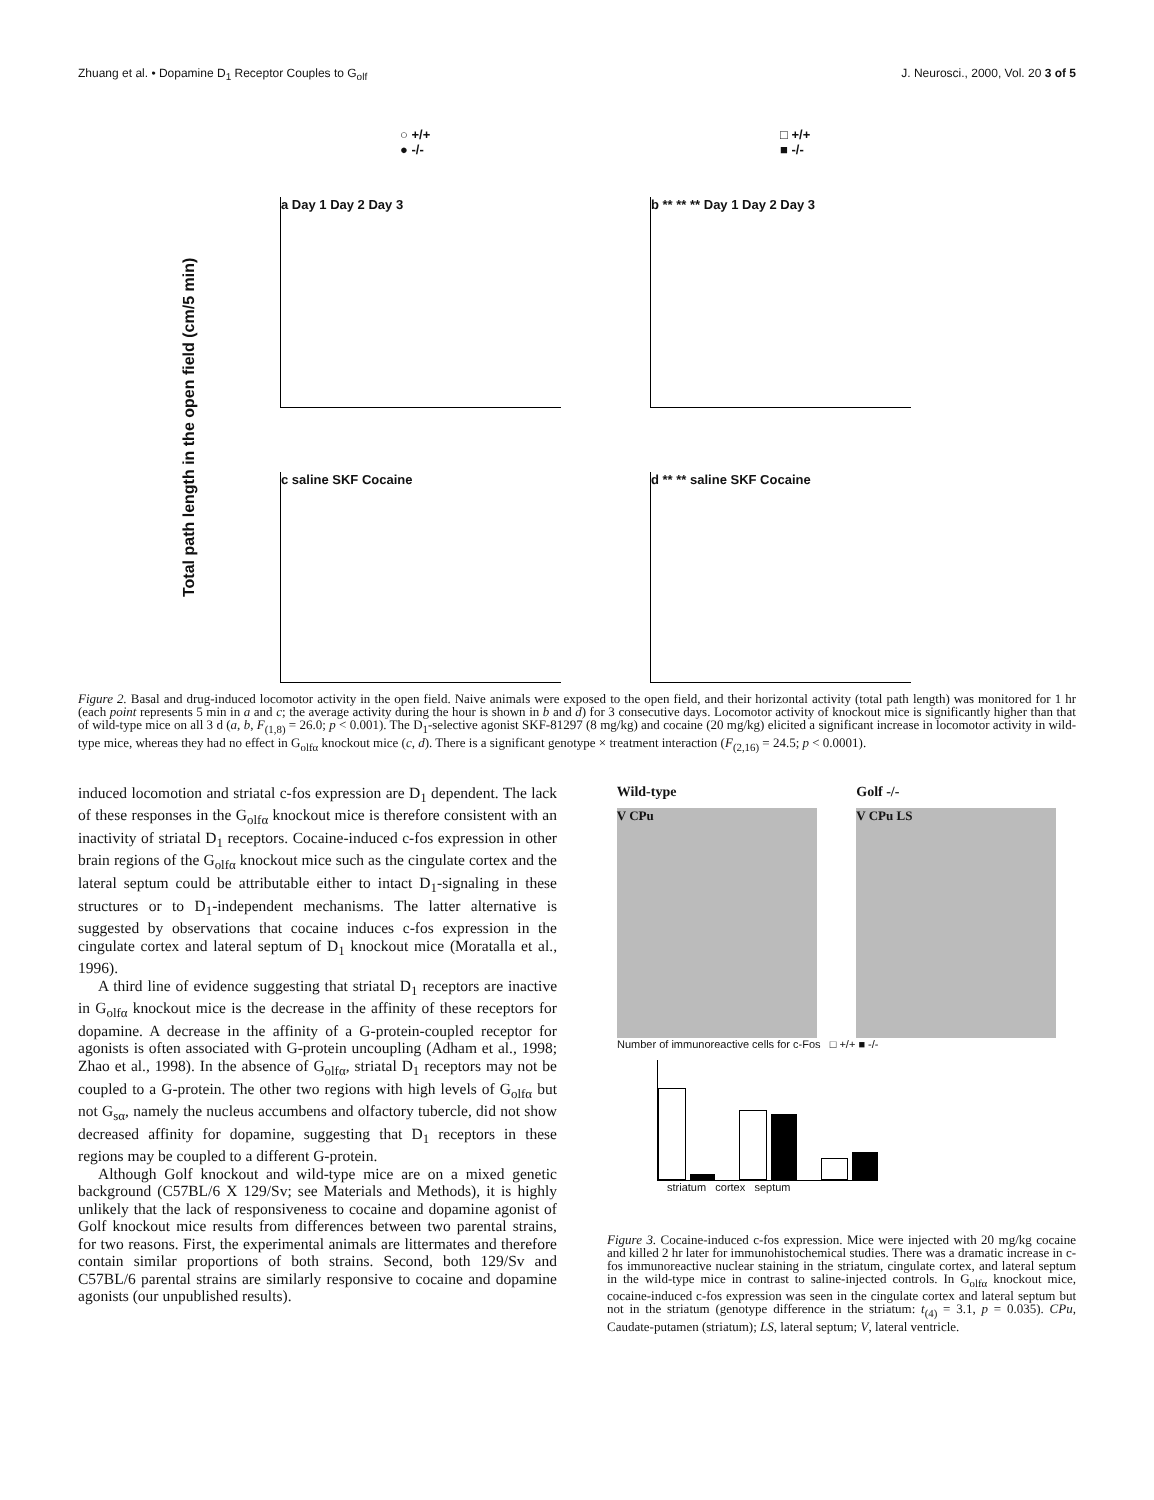Zhuang et al. • Dopamine D<sub>1</sub> Receptor Couples to G<sub>olf</sub> J. Neurosci., 2000, Vol. 20 3 of 5
○ +/+
● -/-
□ +/+
■ -/-
Total path length in the open field (cm/5 min)
a Day 1 Day 2 Day 3 b ** ** ** Day 1 Day 2 Day 3
c saline SKF Cocaine d ** ** saline SKF Cocaine
Figure 2. Basal and drug-induced locomotor activity in the open field. Naive animals were exposed to the open field, and their horizontal activity (total path length) was monitored for 1 hr (each point represents 5 min in a and c; the average activity during the hour is shown in b and d) for 3 consecutive days. Locomotor activity of knockout mice is significantly higher than that of wild-type mice on all 3 d (a, b, F<sub>(1,8)</sub> = 26.0; p < 0.001). The D<sub>1</sub>-selective agonist SKF-81297 (8 mg/kg) and cocaine (20 mg/kg) elicited a significant increase in locomotor activity in wild-type mice, whereas they had no effect in G<sub>olfα</sub> knockout mice (c, d). There is a significant genotype × treatment interaction (F<sub>(2,16)</sub> = 24.5; p < 0.0001).
induced locomotion and striatal c-fos expression are D<sub>1</sub> dependent. The lack of these responses in the G<sub>olfα</sub> knockout mice is therefore consistent with an inactivity of striatal D<sub>1</sub> receptors. Cocaine-induced c-fos expression in other brain regions of the G<sub>olfα</sub> knockout mice such as the cingulate cortex and the lateral septum could be attributable either to intact D<sub>1</sub>-signaling in these structures or to D<sub>1</sub>-independent mechanisms. The latter alternative is suggested by observations that cocaine induces c-fos expression in the cingulate cortex and lateral septum of D<sub>1</sub> knockout mice (Moratalla et al., 1996).
A third line of evidence suggesting that striatal D<sub>1</sub> receptors are inactive in G<sub>olfα</sub> knockout mice is the decrease in the affinity of these receptors for dopamine. A decrease in the affinity of a G-protein-coupled receptor for agonists is often associated with G-protein uncoupling (Adham et al., 1998; Zhao et al., 1998). In the absence of G<sub>olfα</sub>, striatal D<sub>1</sub> receptors may not be coupled to a G-protein. The other two regions with high levels of G<sub>olfα</sub> but not G<sub>sα</sub>, namely the nucleus accumbens and olfactory tubercle, did not show decreased affinity for dopamine, suggesting that D<sub>1</sub> receptors in these regions may be coupled to a different G-protein.
Although Golf knockout and wild-type mice are on a mixed genetic background (C57BL/6 X 129/Sv; see Materials and Methods), it is highly unlikely that the lack of responsiveness to cocaine and dopamine agonist of Golf knockout mice results from differences between two parental strains, for two reasons. First, the experimental animals are littermates and therefore contain similar proportions of both strains. Second, both 129/Sv and C57BL/6 parental strains are similarly responsive to cocaine and dopamine agonists (our unpublished results).
Wild-type
V CPu
Golf -/-
V CPu LS
Number of immunoreactive cells for c-Fos □ +/+ ■ -/-
striatum cortex septum
Figure 3. Cocaine-induced c-fos expression. Mice were injected with 20 mg/kg cocaine and killed 2 hr later for immunohistochemical studies. There was a dramatic increase in c-fos immunoreactive nuclear staining in the striatum, cingulate cortex, and lateral septum in the wild-type mice in contrast to saline-injected controls. In G<sub>olfα</sub> knockout mice, cocaine-induced c-fos expression was seen in the cingulate cortex and lateral septum but not in the striatum (genotype difference in the striatum: t<sub>(4)</sub> = 3.1, p = 0.035). CPu, Caudate-putamen (striatum); LS, lateral septum; V, lateral ventricle.